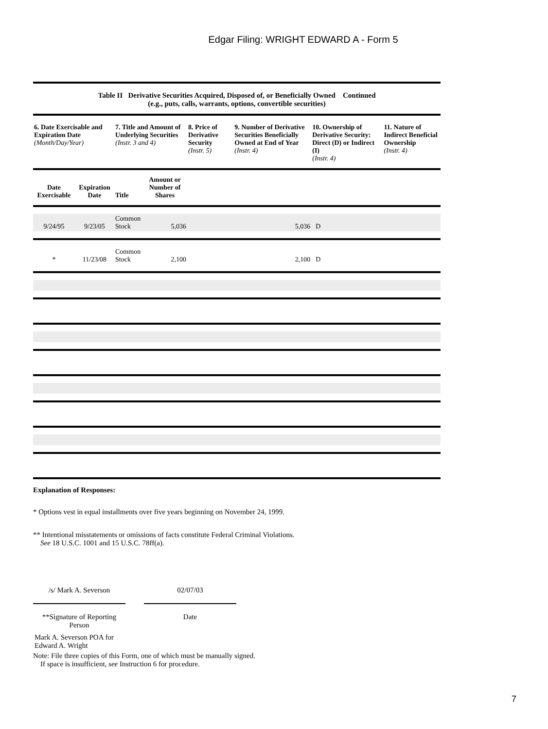Edgar Filing: WRIGHT EDWARD A - Form 5
Table II Derivative Securities Acquired, Disposed of, or Beneficially Owned Continued
(e.g., puts, calls, warrants, options, convertible securities)
| 6. Date Exercisable and Expiration Date (Month/Day/Year) | | 7. Title and Amount of Underlying Securities (Instr. 3 and 4) | | 8. Price of Derivative Security (Instr. 5) | 9. Number of Derivative Securities Beneficially Owned at End of Year (Instr. 4) | 10. Ownership of Derivative Security: Direct (D) or Indirect (I) (Instr. 4) | 11. Nature of Indirect Beneficial Ownership (Instr. 4) |
| --- | --- | --- | --- | --- | --- | --- | --- |
| Date Exercisable | Expiration Date | Title | Amount or Number of Shares | | | | |
| 9/24/95 | 9/23/05 | Common Stock | 5,036 | | 5,036 | D | |
| * | 11/23/08 | Common Stock | 2,100 | | 2,100 | D | |
Explanation of Responses:
* Options vest in equal installments over five years beginning on November 24, 1999.
** Intentional misstatements or omissions of facts constitute Federal Criminal Violations.
See 18 U.S.C. 1001 and 15 U.S.C. 78ff(a).
/s/ Mark A. Severson
**Signature of Reporting Person
02/07/03
Date
Mark A. Severson POA for Edward A. Wright
Note: File three copies of this Form, one of which must be manually signed.
If space is insufficient, see Instruction 6 for procedure.
7